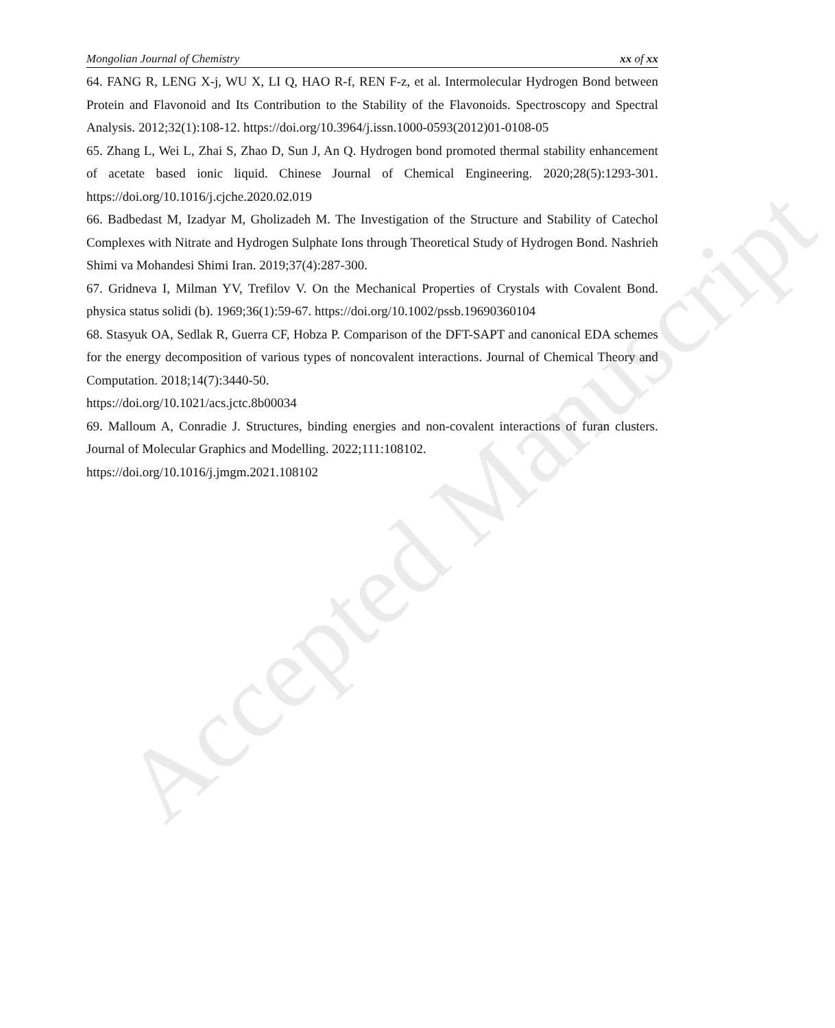Mongolian Journal of Chemistry xx of xx
64. FANG R, LENG X-j, WU X, LI Q, HAO R-f, REN F-z, et al. Intermolecular Hydrogen Bond between Protein and Flavonoid and Its Contribution to the Stability of the Flavonoids. Spectroscopy and Spectral Analysis. 2012;32(1):108-12. https://doi.org/10.3964/j.issn.1000-0593(2012)01-0108-05
65. Zhang L, Wei L, Zhai S, Zhao D, Sun J, An Q. Hydrogen bond promoted thermal stability enhancement of acetate based ionic liquid. Chinese Journal of Chemical Engineering. 2020;28(5):1293-301. https://doi.org/10.1016/j.cjche.2020.02.019
66. Badbedast M, Izadyar M, Gholizadeh M. The Investigation of the Structure and Stability of Catechol Complexes with Nitrate and Hydrogen Sulphate Ions through Theoretical Study of Hydrogen Bond. Nashrieh Shimi va Mohandesi Shimi Iran. 2019;37(4):287-300.
67. Gridneva I, Milman YV, Trefilov V. On the Mechanical Properties of Crystals with Covalent Bond. physica status solidi (b). 1969;36(1):59-67. https://doi.org/10.1002/pssb.19690360104
68. Stasyuk OA, Sedlak R, Guerra CF, Hobza P. Comparison of the DFT-SAPT and canonical EDA schemes for the energy decomposition of various types of noncovalent interactions. Journal of Chemical Theory and Computation. 2018;14(7):3440-50.
https://doi.org/10.1021/acs.jctc.8b00034
69. Malloum A, Conradie J. Structures, binding energies and non-covalent interactions of furan clusters. Journal of Molecular Graphics and Modelling. 2022;111:108102.
https://doi.org/10.1016/j.jmgm.2021.108102
Accepted Manuscript